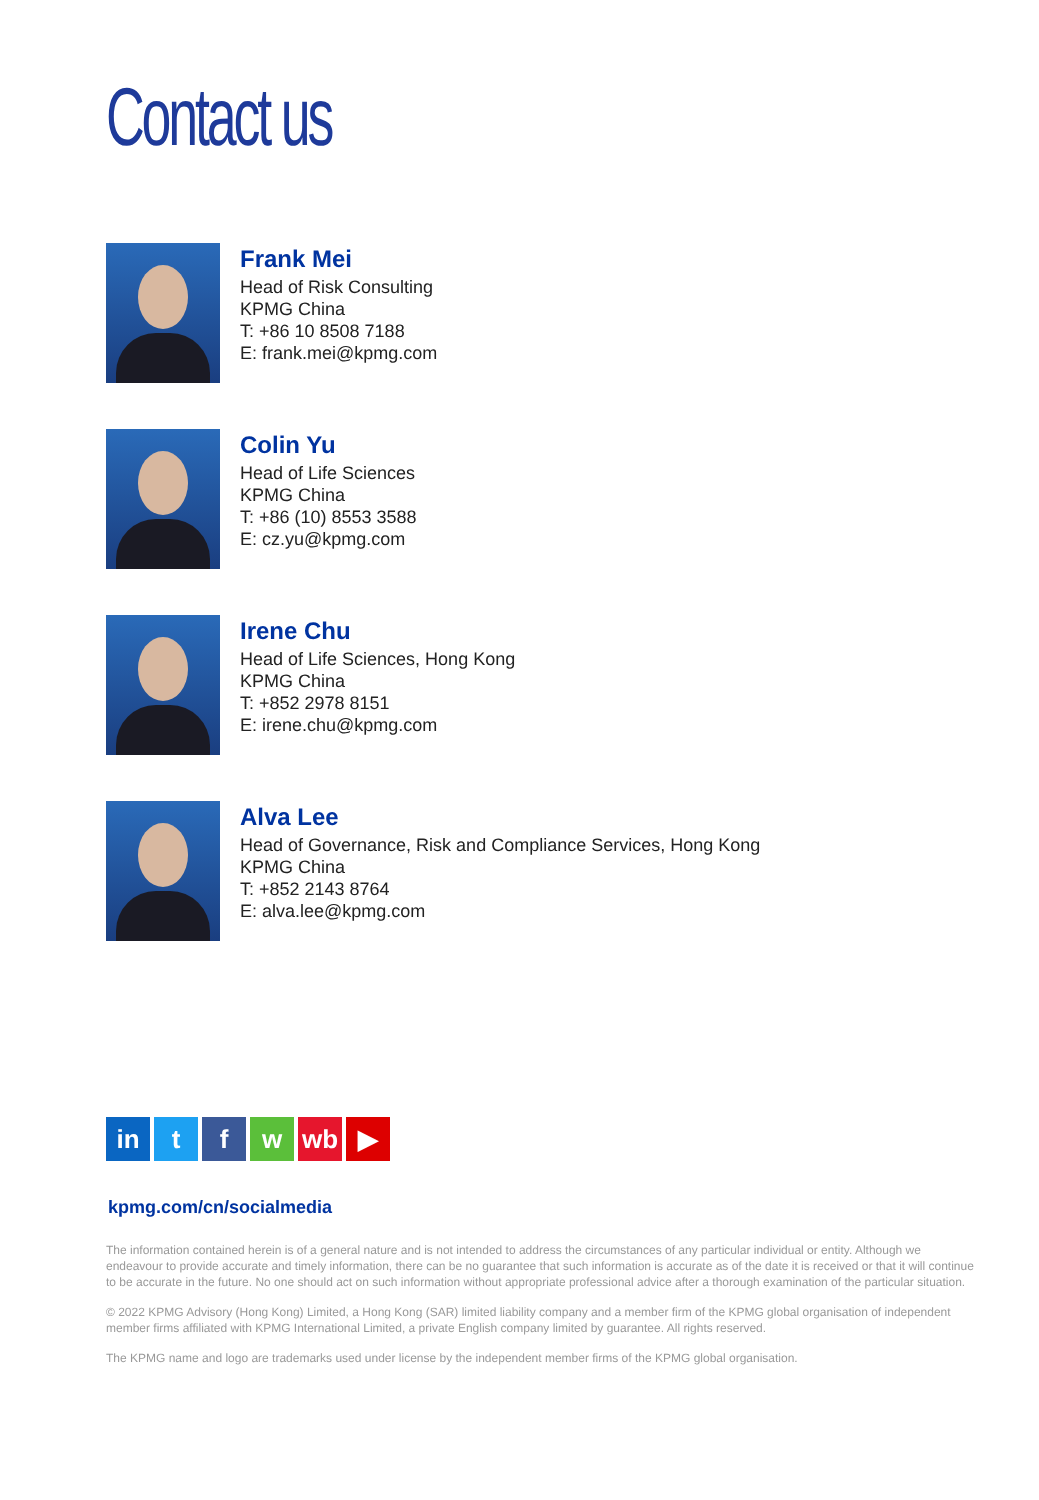Contact us
Frank Mei
Head of Risk Consulting
KPMG China
T: +86 10 8508 7188
E: frank.mei@kpmg.com
Colin Yu
Head of Life Sciences
KPMG China
T: +86 (10) 8553 3588
E: cz.yu@kpmg.com
Irene Chu
Head of Life Sciences, Hong Kong
KPMG China
T: +852 2978 8151
E: irene.chu@kpmg.com
Alva Lee
Head of Governance, Risk and Compliance Services, Hong Kong
KPMG China
T: +852 2143 8764
E: alva.lee@kpmg.com
in t f w wb ▶
kpmg.com/cn/socialmedia
The information contained herein is of a general nature and is not intended to address the circumstances of any particular individual or entity. Although we endeavour to provide accurate and timely information, there can be no guarantee that such information is accurate as of the date it is received or that it will continue to be accurate in the future. No one should act on such information without appropriate professional advice after a thorough examination of the particular situation.
© 2022 KPMG Advisory (Hong Kong) Limited, a Hong Kong (SAR) limited liability company and a member firm of the KPMG global organisation of independent member firms affiliated with KPMG International Limited, a private English company limited by guarantee. All rights reserved.
The KPMG name and logo are trademarks used under license by the independent member firms of the KPMG global organisation.